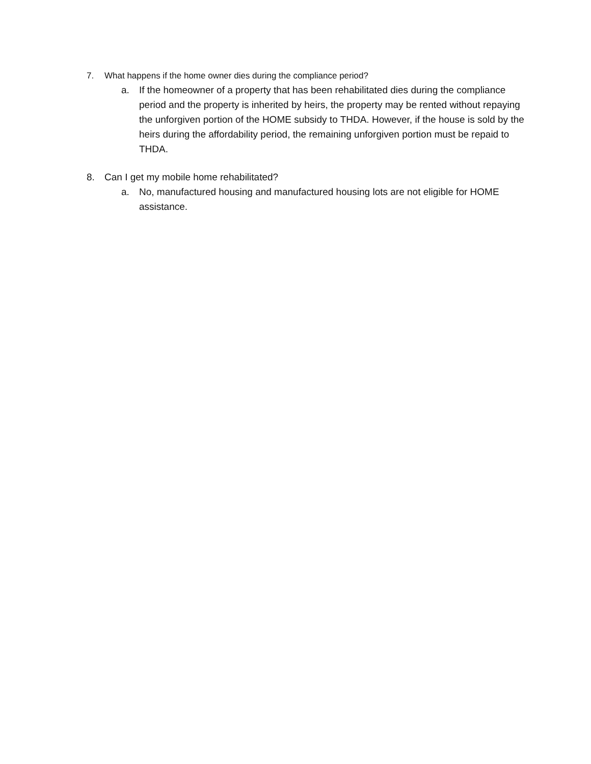7. What happens if the home owner dies during the compliance period?
a. If the homeowner of a property that has been rehabilitated dies during the compliance period and the property is inherited by heirs, the property may be rented without repaying the unforgiven portion of the HOME subsidy to THDA. However, if the house is sold by the heirs during the affordability period, the remaining unforgiven portion must be repaid to THDA.
8. Can I get my mobile home rehabilitated?
a. No, manufactured housing and manufactured housing lots are not eligible for HOME assistance.